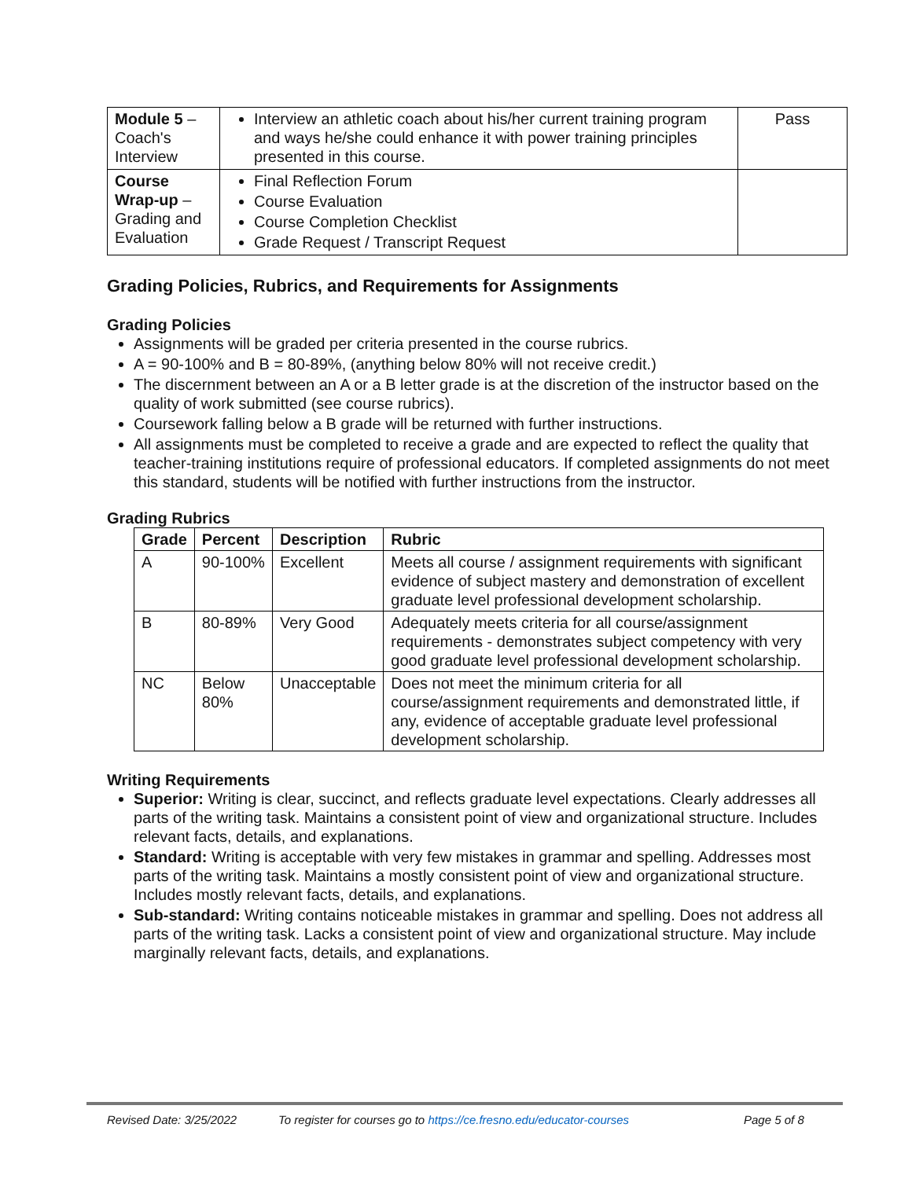| Module 5 – Coach's Interview | Interview an athletic coach about his/her current training program and ways he/she could enhance it with power training principles presented in this course. | Pass |
| Course Wrap-up – Grading and Evaluation | Final Reflection Forum Course Evaluation Course Completion Checklist Grade Request / Transcript Request | |
Grading Policies, Rubrics, and Requirements for Assignments
Grading Policies
Assignments will be graded per criteria presented in the course rubrics.
A = 90-100% and B = 80-89%, (anything below 80% will not receive credit.)
The discernment between an A or a B letter grade is at the discretion of the instructor based on the quality of work submitted (see course rubrics).
Coursework falling below a B grade will be returned with further instructions.
All assignments must be completed to receive a grade and are expected to reflect the quality that teacher-training institutions require of professional educators. If completed assignments do not meet this standard, students will be notified with further instructions from the instructor.
Grading Rubrics
| Grade | Percent | Description | Rubric |
| --- | --- | --- | --- |
| A | 90-100% | Excellent | Meets all course / assignment requirements with significant evidence of subject mastery and demonstration of excellent graduate level professional development scholarship. |
| B | 80-89% | Very Good | Adequately meets criteria for all course/assignment requirements - demonstrates subject competency with very good graduate level professional development scholarship. |
| NC | Below 80% | Unacceptable | Does not meet the minimum criteria for all course/assignment requirements and demonstrated little, if any, evidence of acceptable graduate level professional development scholarship. |
Writing Requirements
Superior: Writing is clear, succinct, and reflects graduate level expectations. Clearly addresses all parts of the writing task. Maintains a consistent point of view and organizational structure. Includes relevant facts, details, and explanations.
Standard: Writing is acceptable with very few mistakes in grammar and spelling. Addresses most parts of the writing task. Maintains a mostly consistent point of view and organizational structure. Includes mostly relevant facts, details, and explanations.
Sub-standard: Writing contains noticeable mistakes in grammar and spelling. Does not address all parts of the writing task. Lacks a consistent point of view and organizational structure. May include marginally relevant facts, details, and explanations.
Revised Date: 3/25/2022 To register for courses go to https://ce.fresno.edu/educator-courses Page 5 of 8